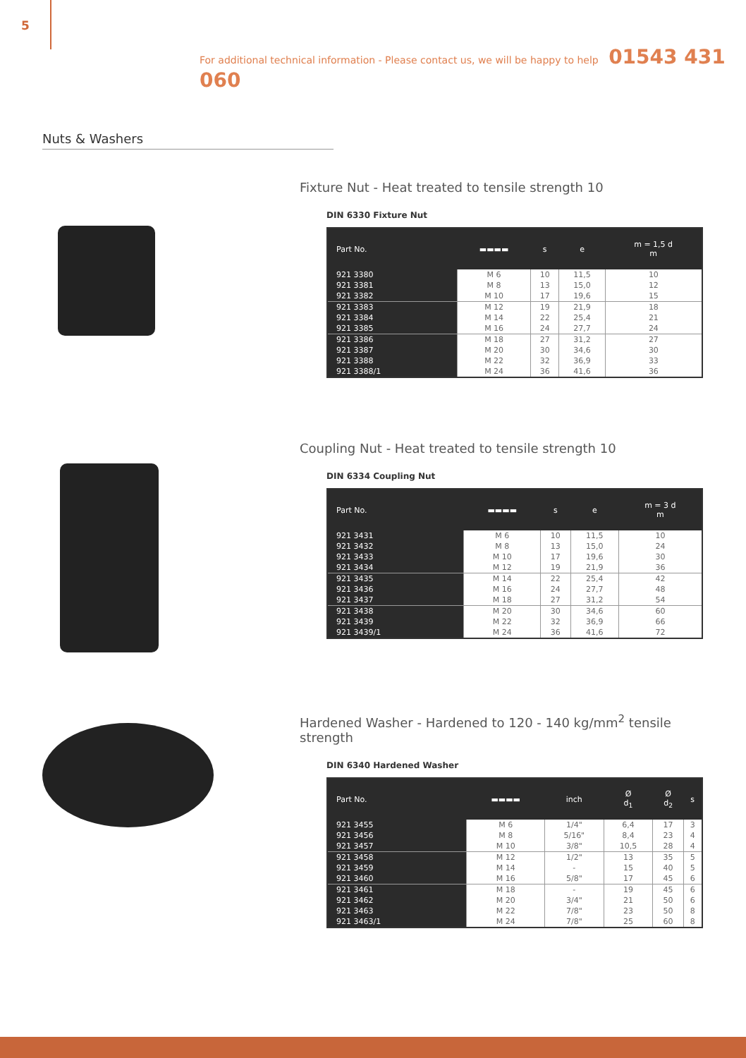5
For additional technical information - Please contact us, we will be happy to help 01543 431 060
Nuts & Washers
Fixture Nut - Heat treated to tensile strength 10
DIN 6330 Fixture Nut
| Part No. | ▬▬▬▬ | s | e | m = 1,5 d m |
| --- | --- | --- | --- | --- |
| 921 3380 | M 6 | 10 | 11,5 | 10 |
| 921 3381 | M 8 | 13 | 15,0 | 12 |
| 921 3382 | M 10 | 17 | 19,6 | 15 |
| 921 3383 | M 12 | 19 | 21,9 | 18 |
| 921 3384 | M 14 | 22 | 25,4 | 21 |
| 921 3385 | M 16 | 24 | 27,7 | 24 |
| 921 3386 | M 18 | 27 | 31,2 | 27 |
| 921 3387 | M 20 | 30 | 34,6 | 30 |
| 921 3388 | M 22 | 32 | 36,9 | 33 |
| 921 3388/1 | M 24 | 36 | 41,6 | 36 |
Coupling Nut - Heat treated to tensile strength 10
DIN 6334 Coupling Nut
| Part No. | ▬▬▬▬ | s | e | m = 3 d m |
| --- | --- | --- | --- | --- |
| 921 3431 | M 6 | 10 | 11,5 | 10 |
| 921 3432 | M 8 | 13 | 15,0 | 24 |
| 921 3433 | M 10 | 17 | 19,6 | 30 |
| 921 3434 | M 12 | 19 | 21,9 | 36 |
| 921 3435 | M 14 | 22 | 25,4 | 42 |
| 921 3436 | M 16 | 24 | 27,7 | 48 |
| 921 3437 | M 18 | 27 | 31,2 | 54 |
| 921 3438 | M 20 | 30 | 34,6 | 60 |
| 921 3439 | M 22 | 32 | 36,9 | 66 |
| 921 3439/1 | M 24 | 36 | 41,6 | 72 |
Hardened Washer - Hardened to 120 - 140 kg/mm<sup>2</sup> tensile strength
DIN 6340 Hardened Washer
| Part No. | ▬▬▬▬ | inch | Ø d<sub>1</sub> | Ø d<sub>2</sub> | s |
| --- | --- | --- | --- | --- | --- |
| 921 3455 | M 6 | 1/4" | 6,4 | 17 | 3 |
| 921 3456 | M 8 | 5/16" | 8,4 | 23 | 4 |
| 921 3457 | M 10 | 3/8" | 10,5 | 28 | 4 |
| 921 3458 | M 12 | 1/2" | 13 | 35 | 5 |
| 921 3459 | M 14 | - | 15 | 40 | 5 |
| 921 3460 | M 16 | 5/8" | 17 | 45 | 6 |
| 921 3461 | M 18 | - | 19 | 45 | 6 |
| 921 3462 | M 20 | 3/4" | 21 | 50 | 6 |
| 921 3463 | M 22 | 7/8" | 23 | 50 | 8 |
| 921 3463/1 | M 24 | 7/8" | 25 | 60 | 8 |